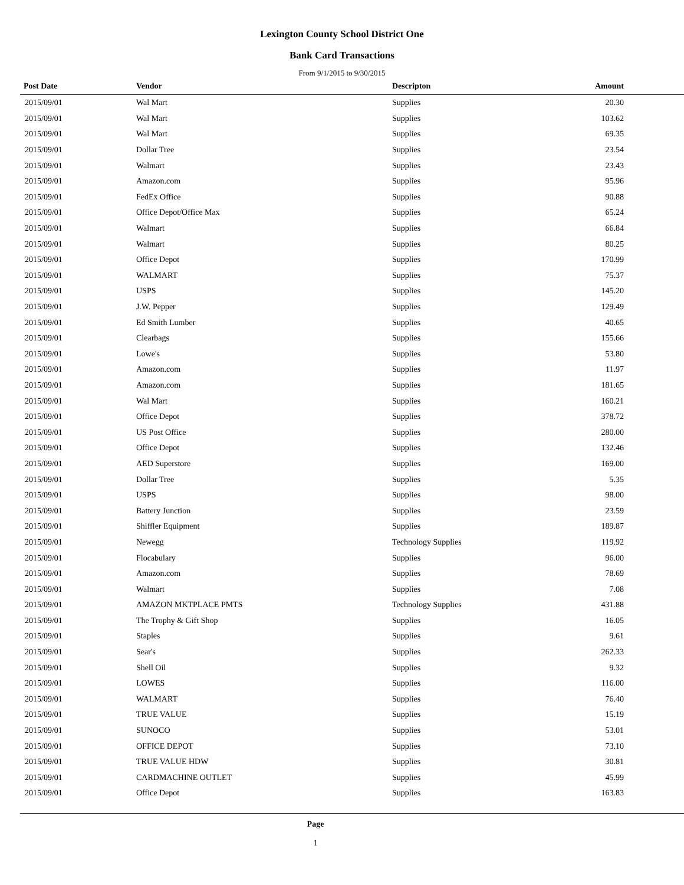Lexington County School District One
Bank Card Transactions
From 9/1/2015 to 9/30/2015
| Post Date | Vendor | Descripton | Amount | |
| --- | --- | --- | --- | --- |
| 2015/09/01 | Wal Mart | Supplies | 20.30 | |
| 2015/09/01 | Wal Mart | Supplies | 103.62 | |
| 2015/09/01 | Wal Mart | Supplies | 69.35 | |
| 2015/09/01 | Dollar Tree | Supplies | 23.54 | |
| 2015/09/01 | Walmart | Supplies | 23.43 | |
| 2015/09/01 | Amazon.com | Supplies | 95.96 | |
| 2015/09/01 | FedEx Office | Supplies | 90.88 | |
| 2015/09/01 | Office Depot/Office Max | Supplies | 65.24 | |
| 2015/09/01 | Walmart | Supplies | 66.84 | |
| 2015/09/01 | Walmart | Supplies | 80.25 | |
| 2015/09/01 | Office Depot | Supplies | 170.99 | |
| 2015/09/01 | WALMART | Supplies | 75.37 | |
| 2015/09/01 | USPS | Supplies | 145.20 | |
| 2015/09/01 | J.W. Pepper | Supplies | 129.49 | |
| 2015/09/01 | Ed Smith Lumber | Supplies | 40.65 | |
| 2015/09/01 | Clearbags | Supplies | 155.66 | |
| 2015/09/01 | Lowe's | Supplies | 53.80 | |
| 2015/09/01 | Amazon.com | Supplies | 11.97 | |
| 2015/09/01 | Amazon.com | Supplies | 181.65 | |
| 2015/09/01 | Wal Mart | Supplies | 160.21 | |
| 2015/09/01 | Office Depot | Supplies | 378.72 | |
| 2015/09/01 | US Post Office | Supplies | 280.00 | |
| 2015/09/01 | Office Depot | Supplies | 132.46 | |
| 2015/09/01 | AED Superstore | Supplies | 169.00 | |
| 2015/09/01 | Dollar Tree | Supplies | 5.35 | |
| 2015/09/01 | USPS | Supplies | 98.00 | |
| 2015/09/01 | Battery Junction | Supplies | 23.59 | |
| 2015/09/01 | Shiffler Equipment | Supplies | 189.87 | |
| 2015/09/01 | Newegg | Technology Supplies | 119.92 | |
| 2015/09/01 | Flocabulary | Supplies | 96.00 | |
| 2015/09/01 | Amazon.com | Supplies | 78.69 | |
| 2015/09/01 | Walmart | Supplies | 7.08 | |
| 2015/09/01 | AMAZON MKTPLACE PMTS | Technology Supplies | 431.88 | |
| 2015/09/01 | The Trophy & Gift Shop | Supplies | 16.05 | |
| 2015/09/01 | Staples | Supplies | 9.61 | |
| 2015/09/01 | Sear's | Supplies | 262.33 | |
| 2015/09/01 | Shell Oil | Supplies | 9.32 | |
| 2015/09/01 | LOWES | Supplies | 116.00 | |
| 2015/09/01 | WALMART | Supplies | 76.40 | |
| 2015/09/01 | TRUE VALUE | Supplies | 15.19 | |
| 2015/09/01 | SUNOCO | Supplies | 53.01 | |
| 2015/09/01 | OFFICE DEPOT | Supplies | 73.10 | |
| 2015/09/01 | TRUE VALUE HDW | Supplies | 30.81 | |
| 2015/09/01 | CARDMACHINE OUTLET | Supplies | 45.99 | |
| 2015/09/01 | Office Depot | Supplies | 163.83 | |
Page
1